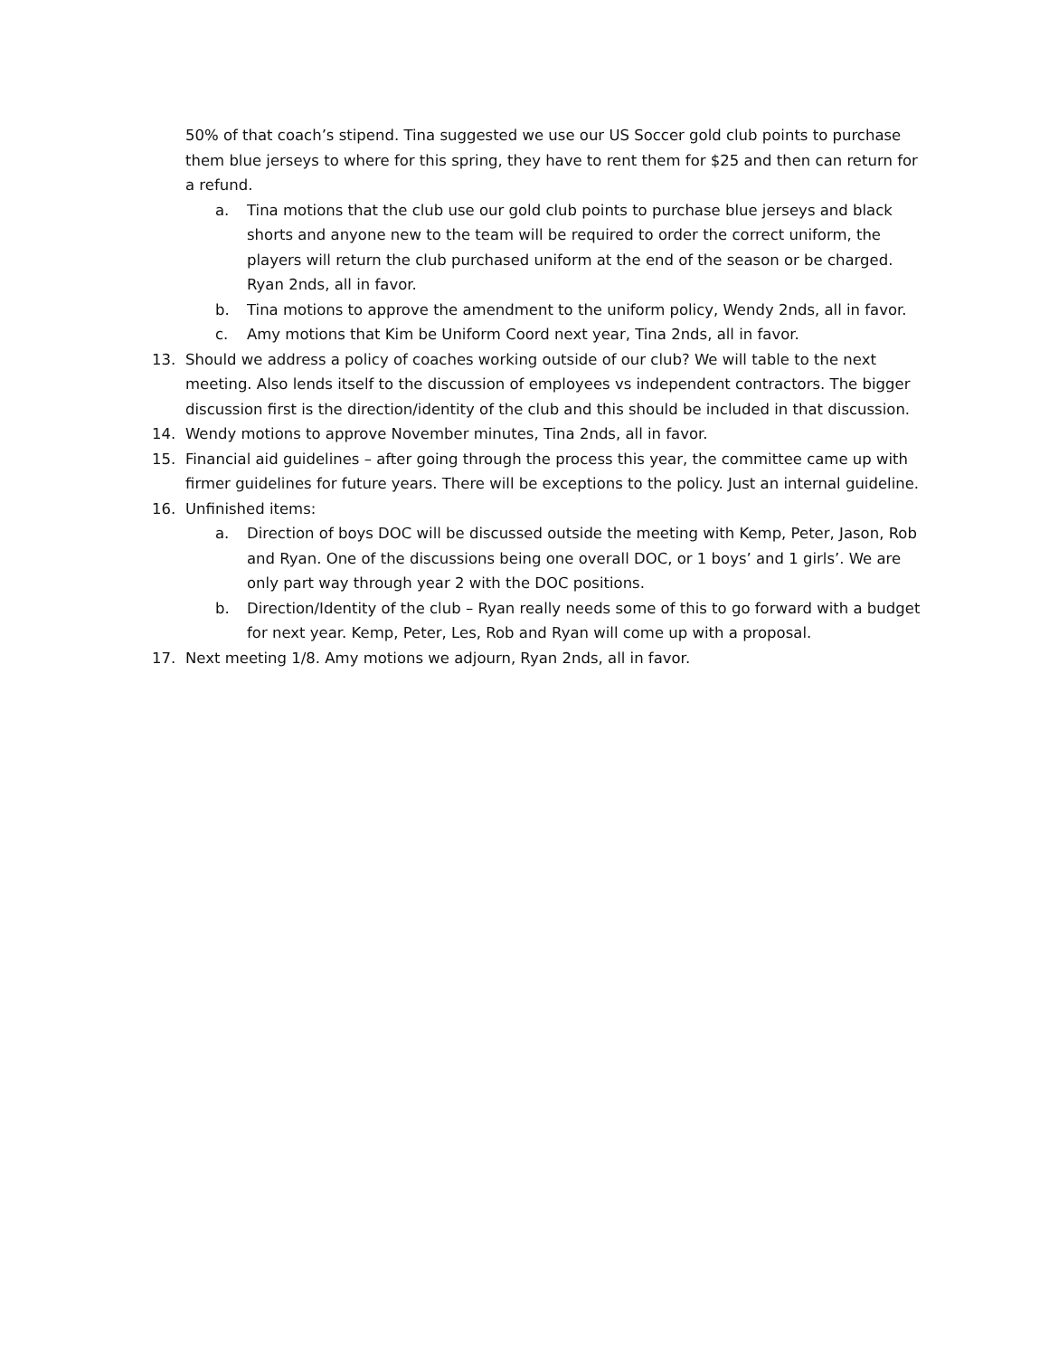50% of that coach’s stipend. Tina suggested we use our US Soccer gold club points to purchase them blue jerseys to where for this spring, they have to rent them for $25 and then can return for a refund.
a. Tina motions that the club use our gold club points to purchase blue jerseys and black shorts and anyone new to the team will be required to order the correct uniform, the players will return the club purchased uniform at the end of the season or be charged. Ryan 2nds, all in favor.
b. Tina motions to approve the amendment to the uniform policy, Wendy 2nds, all in favor.
c. Amy motions that Kim be Uniform Coord next year, Tina 2nds, all in favor.
13. Should we address a policy of coaches working outside of our club? We will table to the next meeting. Also lends itself to the discussion of employees vs independent contractors. The bigger discussion first is the direction/identity of the club and this should be included in that discussion.
14. Wendy motions to approve November minutes, Tina 2nds, all in favor.
15. Financial aid guidelines – after going through the process this year, the committee came up with firmer guidelines for future years. There will be exceptions to the policy. Just an internal guideline.
16. Unfinished items:
a. Direction of boys DOC will be discussed outside the meeting with Kemp, Peter, Jason, Rob and Ryan. One of the discussions being one overall DOC, or 1 boys’ and 1 girls’. We are only part way through year 2 with the DOC positions.
b. Direction/Identity of the club – Ryan really needs some of this to go forward with a budget for next year. Kemp, Peter, Les, Rob and Ryan will come up with a proposal.
17. Next meeting 1/8. Amy motions we adjourn, Ryan 2nds, all in favor.